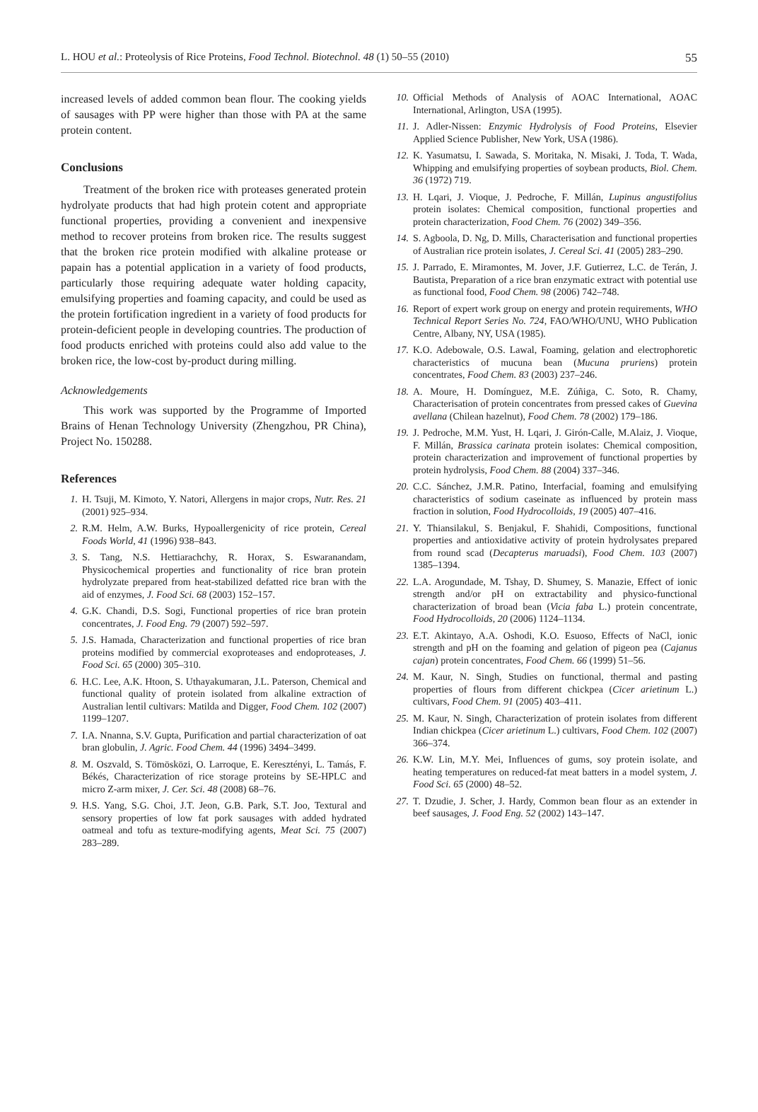L. HOU et al.: Proteolysis of Rice Proteins, Food Technol. Biotechnol. 48 (1) 50–55 (2010) 55
increased levels of added common bean flour. The cooking yields of sausages with PP were higher than those with PA at the same protein content.
Conclusions
Treatment of the broken rice with proteases generated protein hydrolyate products that had high protein cotent and appropriate functional properties, providing a convenient and inexpensive method to recover proteins from broken rice. The results suggest that the broken rice protein modified with alkaline protease or papain has a potential application in a variety of food products, particularly those requiring adequate water holding capacity, emulsifying properties and foaming capacity, and could be used as the protein fortification ingredient in a variety of food products for protein-deficient people in developing countries. The production of food products enriched with proteins could also add value to the broken rice, the low-cost by-product during milling.
Acknowledgements
This work was supported by the Programme of Imported Brains of Henan Technology University (Zhengzhou, PR China), Project No. 150288.
References
1. H. Tsuji, M. Kimoto, Y. Natori, Allergens in major crops, Nutr. Res. 21 (2001) 925–934.
2. R.M. Helm, A.W. Burks, Hypoallergenicity of rice protein, Cereal Foods World, 41 (1996) 938–843.
3. S. Tang, N.S. Hettiarachchy, R. Horax, S. Eswaranandam, Physicochemical properties and functionality of rice bran protein hydrolyzate prepared from heat-stabilized defatted rice bran with the aid of enzymes, J. Food Sci. 68 (2003) 152–157.
4. G.K. Chandi, D.S. Sogi, Functional properties of rice bran protein concentrates, J. Food Eng. 79 (2007) 592–597.
5. J.S. Hamada, Characterization and functional properties of rice bran proteins modified by commercial exoproteases and endoproteases, J. Food Sci. 65 (2000) 305–310.
6. H.C. Lee, A.K. Htoon, S. Uthayakumaran, J.L. Paterson, Chemical and functional quality of protein isolated from alkaline extraction of Australian lentil cultivars: Matilda and Digger, Food Chem. 102 (2007) 1199–1207.
7. I.A. Nnanna, S.V. Gupta, Purification and partial characterization of oat bran globulin, J. Agric. Food Chem. 44 (1996) 3494–3499.
8. M. Oszvald, S. Tömösközi, O. Larroque, E. Keresztényi, L. Tamás, F. Békés, Characterization of rice storage proteins by SE-HPLC and micro Z-arm mixer, J. Cer. Sci. 48 (2008) 68–76.
9. H.S. Yang, S.G. Choi, J.T. Jeon, G.B. Park, S.T. Joo, Textural and sensory properties of low fat pork sausages with added hydrated oatmeal and tofu as texture-modifying agents, Meat Sci. 75 (2007) 283–289.
10. Official Methods of Analysis of AOAC International, AOAC International, Arlington, USA (1995).
11. J. Adler-Nissen: Enzymic Hydrolysis of Food Proteins, Elsevier Applied Science Publisher, New York, USA (1986).
12. K. Yasumatsu, I. Sawada, S. Moritaka, N. Misaki, J. Toda, T. Wada, Whipping and emulsifying properties of soybean products, Biol. Chem. 36 (1972) 719.
13. H. Lqari, J. Vioque, J. Pedroche, F. Millán, Lupinus angustifolius protein isolates: Chemical composition, functional properties and protein characterization, Food Chem. 76 (2002) 349–356.
14. S. Agboola, D. Ng, D. Mills, Characterisation and functional properties of Australian rice protein isolates, J. Cereal Sci. 41 (2005) 283–290.
15. J. Parrado, E. Miramontes, M. Jover, J.F. Gutierrez, L.C. de Terán, J. Bautista, Preparation of a rice bran enzymatic extract with potential use as functional food, Food Chem. 98 (2006) 742–748.
16. Report of expert work group on energy and protein requirements, WHO Technical Report Series No. 724, FAO/WHO/UNU, WHO Publication Centre, Albany, NY, USA (1985).
17. K.O. Adebowale, O.S. Lawal, Foaming, gelation and electrophoretic characteristics of mucuna bean (Mucuna pruriens) protein concentrates, Food Chem. 83 (2003) 237–246.
18. A. Moure, H. Domínguez, M.E. Zúñiga, C. Soto, R. Chamy, Characterisation of protein concentrates from pressed cakes of Guevina avellana (Chilean hazelnut), Food Chem. 78 (2002) 179–186.
19. J. Pedroche, M.M. Yust, H. Lqari, J. Girón-Calle, M.Alaiz, J. Vioque, F. Millán, Brassica carinata protein isolates: Chemical composition, protein characterization and improvement of functional properties by protein hydrolysis, Food Chem. 88 (2004) 337–346.
20. C.C. Sánchez, J.M.R. Patino, Interfacial, foaming and emulsifying characteristics of sodium caseinate as influenced by protein mass fraction in solution, Food Hydrocolloids, 19 (2005) 407–416.
21. Y. Thiansilakul, S. Benjakul, F. Shahidi, Compositions, functional properties and antioxidative activity of protein hydrolysates prepared from round scad (Decapterus maruadsi), Food Chem. 103 (2007) 1385–1394.
22. L.A. Arogundade, M. Tshay, D. Shumey, S. Manazie, Effect of ionic strength and/or pH on extractability and physico-functional characterization of broad bean (Vicia faba L.) protein concentrate, Food Hydrocolloids, 20 (2006) 1124–1134.
23. E.T. Akintayo, A.A. Oshodi, K.O. Esuoso, Effects of NaCl, ionic strength and pH on the foaming and gelation of pigeon pea (Cajanus cajan) protein concentrates, Food Chem. 66 (1999) 51–56.
24. M. Kaur, N. Singh, Studies on functional, thermal and pasting properties of flours from different chickpea (Cicer arietinum L.) cultivars, Food Chem. 91 (2005) 403–411.
25. M. Kaur, N. Singh, Characterization of protein isolates from different Indian chickpea (Cicer arietinum L.) cultivars, Food Chem. 102 (2007) 366–374.
26. K.W. Lin, M.Y. Mei, Influences of gums, soy protein isolate, and heating temperatures on reduced-fat meat batters in a model system, J. Food Sci. 65 (2000) 48–52.
27. T. Dzudie, J. Scher, J. Hardy, Common bean flour as an extender in beef sausages, J. Food Eng. 52 (2002) 143–147.